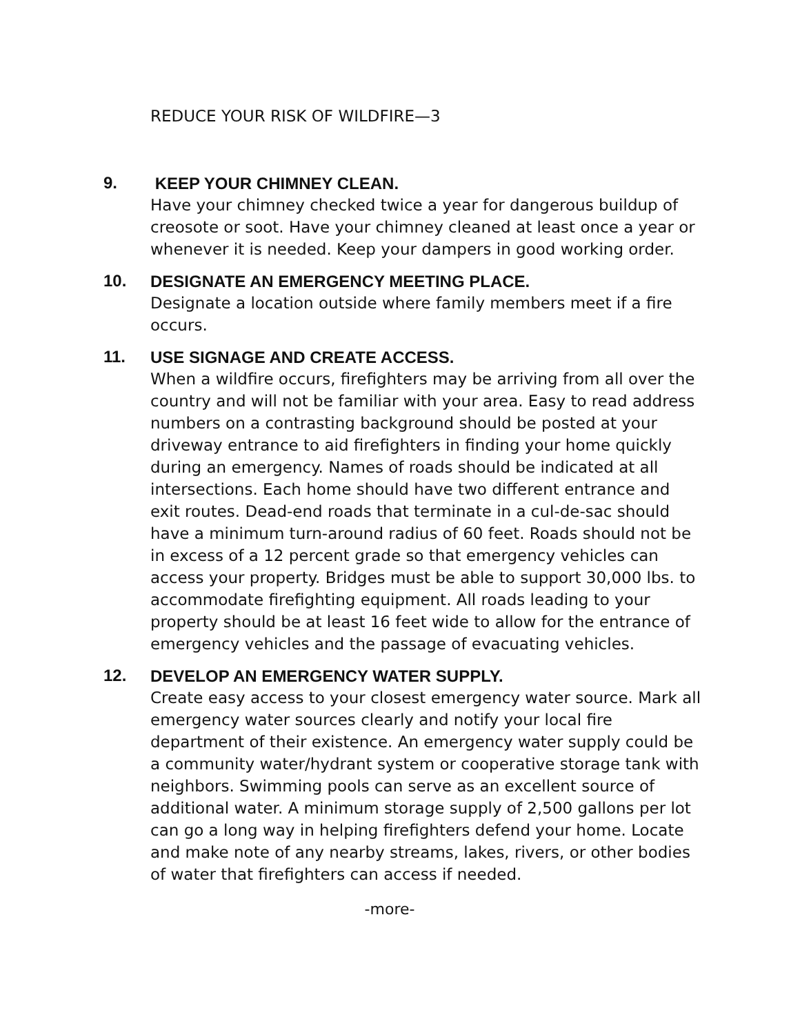REDUCE YOUR RISK OF WILDFIRE—3
9.
KEEP YOUR CHIMNEY CLEAN.
Have your chimney checked twice a year for dangerous buildup of creosote or soot. Have your chimney cleaned at least once a year or whenever it is needed. Keep your dampers in good working order.
10.
DESIGNATE AN EMERGENCY MEETING PLACE.
Designate a location outside where family members meet if a fire occurs.
11.
USE SIGNAGE AND CREATE ACCESS.
When a wildfire occurs, firefighters may be arriving from all over the country and will not be familiar with your area. Easy to read address numbers on a contrasting background should be posted at your driveway entrance to aid firefighters in finding your home quickly during an emergency. Names of roads should be indicated at all intersections. Each home should have two different entrance and exit routes. Dead-end roads that terminate in a cul-de-sac should have a minimum turn-around radius of 60 feet. Roads should not be in excess of a 12 percent grade so that emergency vehicles can access your property. Bridges must be able to support 30,000 lbs. to accommodate firefighting equipment. All roads leading to your property should be at least 16 feet wide to allow for the entrance of emergency vehicles and the passage of evacuating vehicles.
12.
DEVELOP AN EMERGENCY WATER SUPPLY.
Create easy access to your closest emergency water source. Mark all emergency water sources clearly and notify your local fire department of their existence. An emergency water supply could be a community water/hydrant system or cooperative storage tank with neighbors. Swimming pools can serve as an excellent source of additional water. A minimum storage supply of 2,500 gallons per lot can go a long way in helping firefighters defend your home. Locate and make note of any nearby streams, lakes, rivers, or other bodies of water that firefighters can access if needed.
-more-